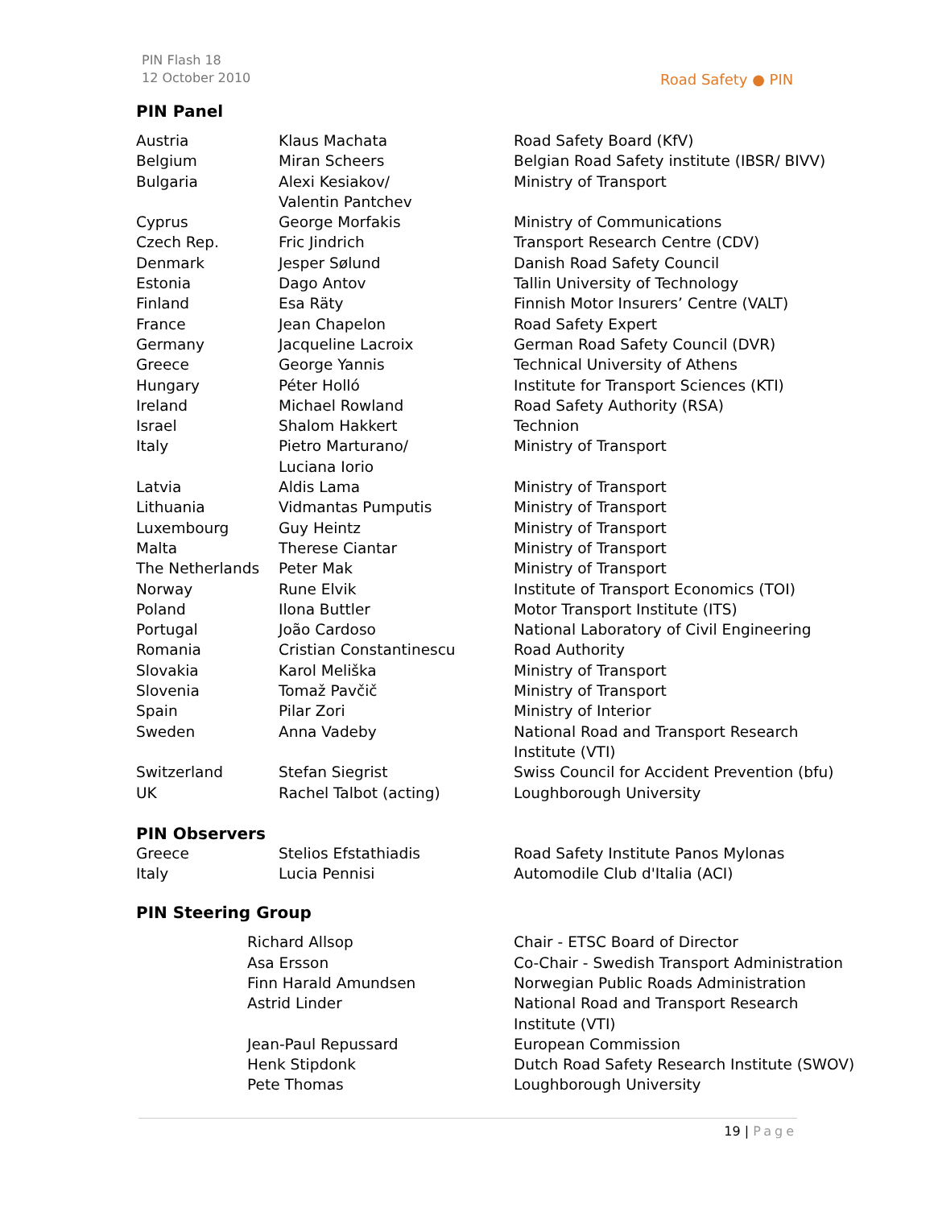PIN Flash 18
12 October 2010
Road Safety ● PIN
PIN Panel
| Austria | Klaus Machata | Road Safety Board (KfV) |
| Belgium | Miran Scheers | Belgian Road Safety institute (IBSR/ BIVV) |
| Bulgaria | Alexi Kesiakov/ Valentin Pantchev | Ministry of Transport |
| Cyprus | George Morfakis | Ministry of Communications |
| Czech Rep. | Fric Jindrich | Transport Research Centre (CDV) |
| Denmark | Jesper Sølund | Danish Road Safety Council |
| Estonia | Dago Antov | Tallin University of Technology |
| Finland | Esa Räty | Finnish Motor Insurers’ Centre (VALT) |
| France | Jean Chapelon | Road Safety Expert |
| Germany | Jacqueline Lacroix | German Road Safety Council (DVR) |
| Greece | George Yannis | Technical University of Athens |
| Hungary | Péter Holló | Institute for Transport Sciences (KTI) |
| Ireland | Michael Rowland | Road Safety Authority (RSA) |
| Israel | Shalom Hakkert | Technion |
| Italy | Pietro Marturano/ Luciana Iorio | Ministry of Transport |
| Latvia | Aldis Lama | Ministry of Transport |
| Lithuania | Vidmantas Pumputis | Ministry of Transport |
| Luxembourg | Guy Heintz | Ministry of Transport |
| Malta | Therese Ciantar | Ministry of Transport |
| The Netherlands | Peter Mak | Ministry of Transport |
| Norway | Rune Elvik | Institute of Transport Economics (TOI) |
| Poland | Ilona Buttler | Motor Transport Institute (ITS) |
| Portugal | João Cardoso | National Laboratory of Civil Engineering |
| Romania | Cristian Constantinescu | Road Authority |
| Slovakia | Karol Meliška | Ministry of Transport |
| Slovenia | Tomaž Pavčič | Ministry of Transport |
| Spain | Pilar Zori | Ministry of Interior |
| Sweden | Anna Vadeby | National Road and Transport Research Institute (VTI) |
| Switzerland | Stefan Siegrist | Swiss Council for Accident Prevention (bfu) |
| UK | Rachel Talbot (acting) | Loughborough University |
PIN Observers
| Greece | Stelios Efstathiadis | Road Safety Institute Panos Mylonas |
| Italy | Lucia Pennisi | Automodile Club d'Italia (ACI) |
PIN Steering Group
| | Richard Allsop | Chair - ETSC Board of Director |
| | Asa Ersson | Co-Chair - Swedish Transport Administration |
| | Finn Harald Amundsen | Norwegian Public Roads Administration |
| | Astrid Linder | National Road and Transport Research Institute (VTI) |
| | Jean-Paul Repussard | European Commission |
| | Henk Stipdonk | Dutch Road Safety Research Institute (SWOV) |
| | Pete Thomas | Loughborough University |
19 | Page